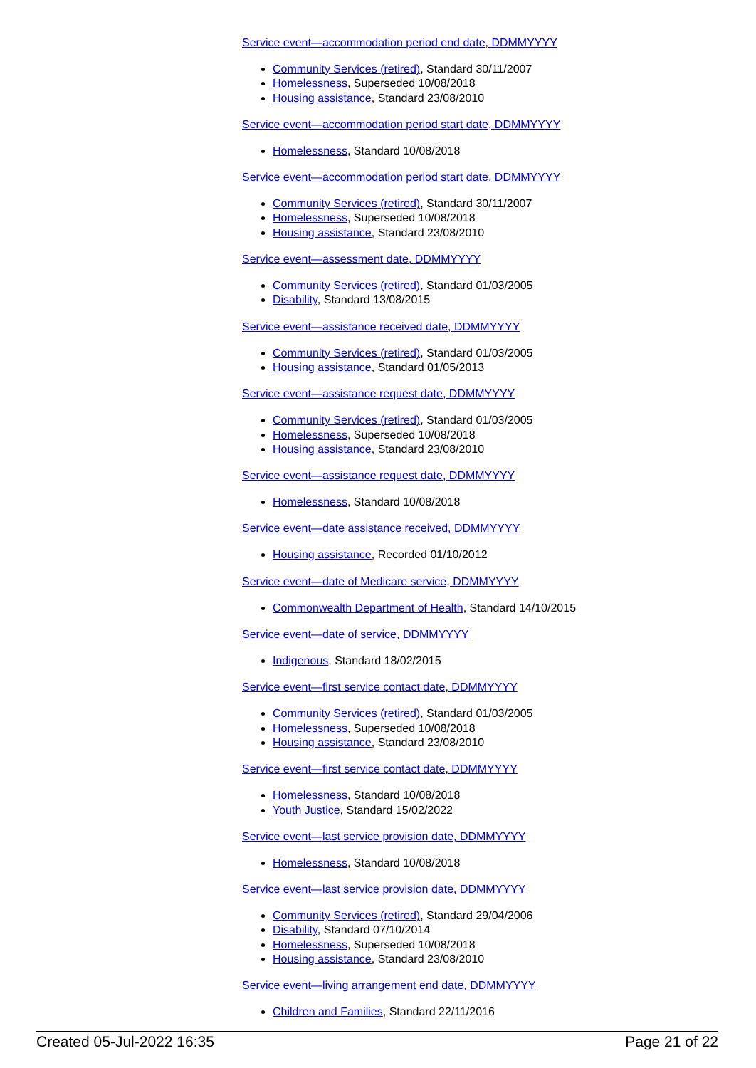Service event—accommodation period end date, DDMMYYYY
Community Services (retired), Standard 30/11/2007
Homelessness, Superseded 10/08/2018
Housing assistance, Standard 23/08/2010
Service event—accommodation period start date, DDMMYYYY
Homelessness, Standard 10/08/2018
Service event—accommodation period start date, DDMMYYYY
Community Services (retired), Standard 30/11/2007
Homelessness, Superseded 10/08/2018
Housing assistance, Standard 23/08/2010
Service event—assessment date, DDMMYYYY
Community Services (retired), Standard 01/03/2005
Disability, Standard 13/08/2015
Service event—assistance received date, DDMMYYYY
Community Services (retired), Standard 01/03/2005
Housing assistance, Standard 01/05/2013
Service event—assistance request date, DDMMYYYY
Community Services (retired), Standard 01/03/2005
Homelessness, Superseded 10/08/2018
Housing assistance, Standard 23/08/2010
Service event—assistance request date, DDMMYYYY
Homelessness, Standard 10/08/2018
Service event—date assistance received, DDMMYYYY
Housing assistance, Recorded 01/10/2012
Service event—date of Medicare service, DDMMYYYY
Commonwealth Department of Health, Standard 14/10/2015
Service event—date of service, DDMMYYYY
Indigenous, Standard 18/02/2015
Service event—first service contact date, DDMMYYYY
Community Services (retired), Standard 01/03/2005
Homelessness, Superseded 10/08/2018
Housing assistance, Standard 23/08/2010
Service event—first service contact date, DDMMYYYY
Homelessness, Standard 10/08/2018
Youth Justice, Standard 15/02/2022
Service event—last service provision date, DDMMYYYY
Homelessness, Standard 10/08/2018
Service event—last service provision date, DDMMYYYY
Community Services (retired), Standard 29/04/2006
Disability, Standard 07/10/2014
Homelessness, Superseded 10/08/2018
Housing assistance, Standard 23/08/2010
Service event—living arrangement end date, DDMMYYYY
Children and Families, Standard 22/11/2016
Created 05-Jul-2022 16:35 Page 21 of 22